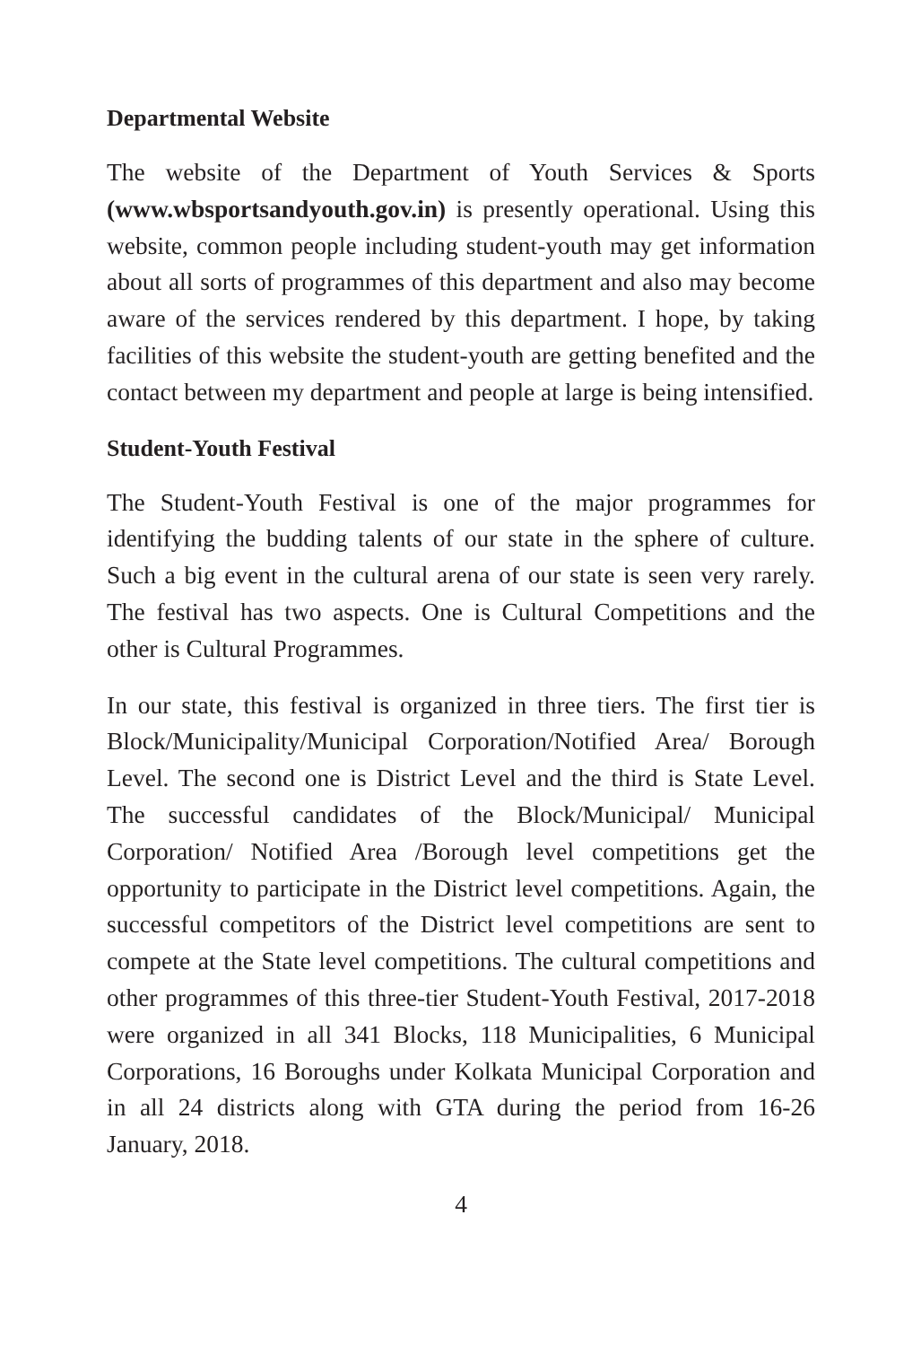Departmental Website
The website of the Department of Youth Services & Sports (www.wbsportsandyouth.gov.in) is presently operational. Using this website, common people including student-youth may get information about all sorts of programmes of this department and also may become aware of the services rendered by this department. I hope, by taking facilities of this website the student-youth are getting benefited and the contact between my department and people at large is being intensified.
Student-Youth Festival
The Student-Youth Festival is one of the major programmes for identifying the budding talents of our state in the sphere of culture. Such a big event in the cultural arena of our state is seen very rarely. The festival has two aspects. One is Cultural Competitions and the other is Cultural Programmes.
In our state, this festival is organized in three tiers. The first tier is Block/Municipality/Municipal Corporation/Notified Area/ Borough Level. The second one is District Level and the third is State Level. The successful candidates of the Block/Municipal/ Municipal Corporation/ Notified Area /Borough level competitions get the opportunity to participate in the District level competitions. Again, the successful competitors of the District level competitions are sent to compete at the State level competitions. The cultural competitions and other programmes of this three-tier Student-Youth Festival, 2017-2018 were organized in all 341 Blocks, 118 Municipalities, 6 Municipal Corporations, 16 Boroughs under Kolkata Municipal Corporation and in all 24 districts along with GTA during the period from 16-26 January, 2018.
4